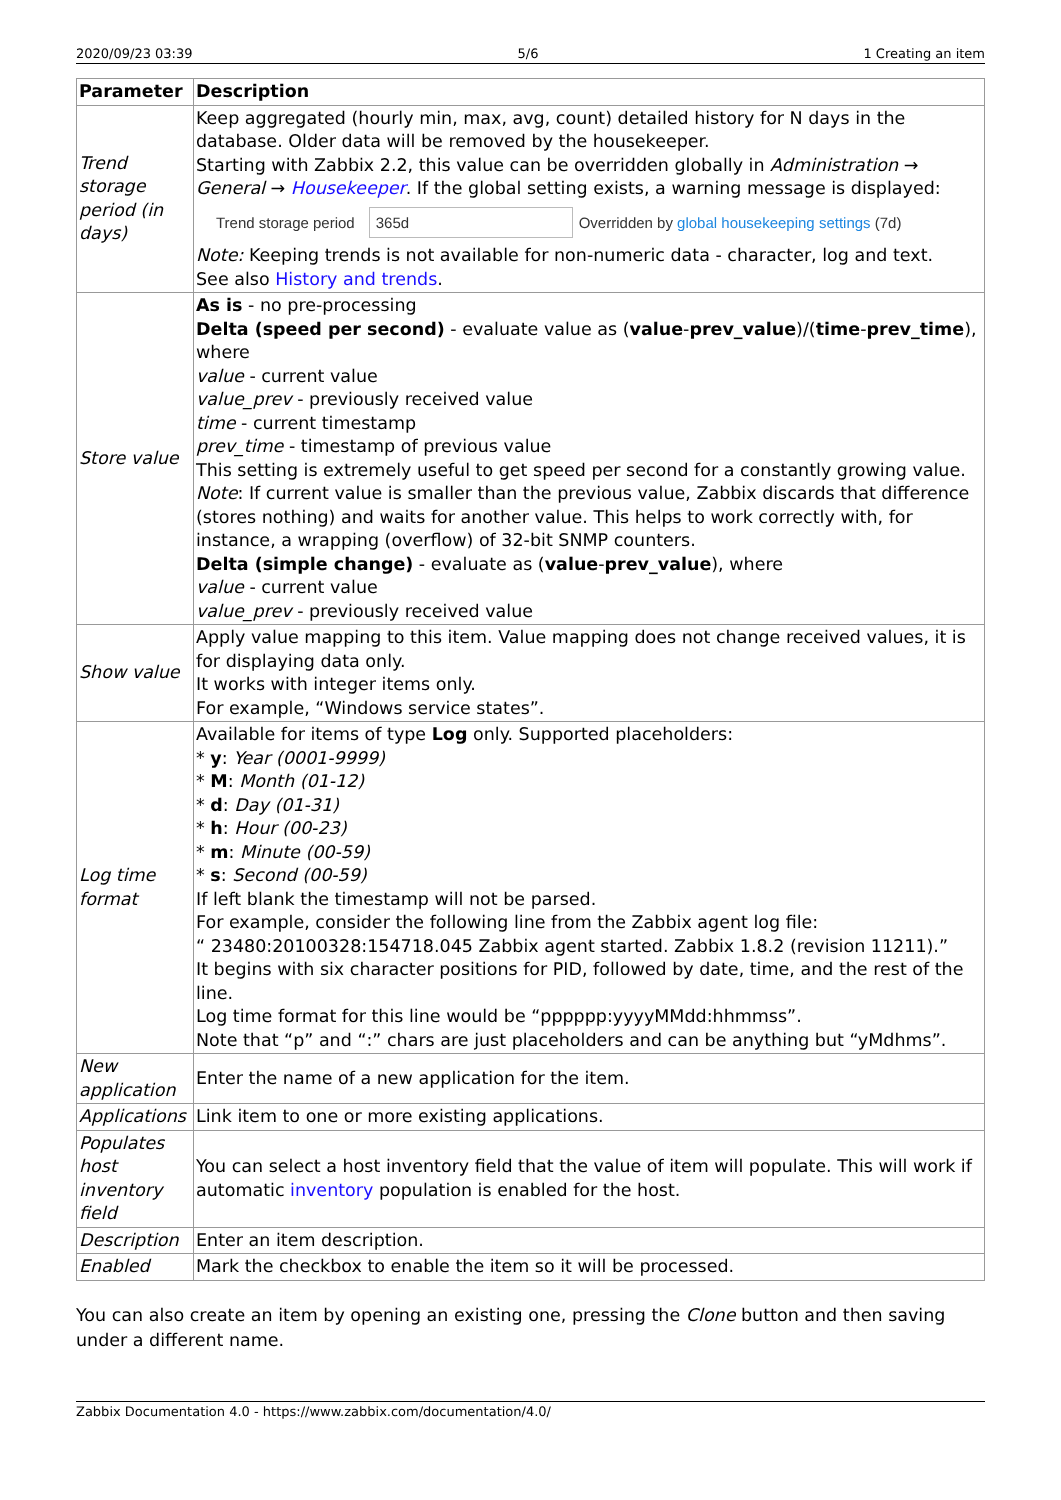2020/09/23 03:39 5/6 1 Creating an item
| Parameter | Description |
| --- | --- |
| Trend storage period (in days) | Keep aggregated (hourly min, max, avg, count) detailed history for N days in the database. Older data will be removed by the housekeeper. Starting with Zabbix 2.2, this value can be overridden globally in Administration → General → Housekeeper . If the global setting exists, a warning message is displayed: Trend storage period 365d Overridden by global housekeeping settings (7d) Note: Keeping trends is not available for non-numeric data - character, log and text. See also History and trends . |
| Store value | As is - no pre-processing Delta (speed per second) - evaluate value as ( value - prev_value )/( time - prev_time ), where value - current value value_prev - previously received value time - current timestamp prev_time - timestamp of previous value This setting is extremely useful to get speed per second for a constantly growing value. Note : If current value is smaller than the previous value, Zabbix discards that difference (stores nothing) and waits for another value. This helps to work correctly with, for instance, a wrapping (overflow) of 32-bit SNMP counters. Delta (simple change) - evaluate as ( value - prev_value ), where value - current value value_prev - previously received value |
| Show value | Apply value mapping to this item. Value mapping does not change received values, it is for displaying data only. It works with integer items only. For example, “Windows service states”. |
| Log time format | Available for items of type Log only. Supported placeholders: * y : Year (0001-9999) * M : Month (01-12) * d : Day (01-31) * h : Hour (00-23) * m : Minute (00-59) * s : Second (00-59) If left blank the timestamp will not be parsed. For example, consider the following line from the Zabbix agent log file: “ 23480:20100328:154718.045 Zabbix agent started. Zabbix 1.8.2 (revision 11211).” It begins with six character positions for PID, followed by date, time, and the rest of the line. Log time format for this line would be “pppppp:yyyyMMdd:hhmmss”. Note that “p” and “:” chars are just placeholders and can be anything but “yMdhms”. |
| New application | Enter the name of a new application for the item. |
| Applications | Link item to one or more existing applications. |
| Populates host inventory field | You can select a host inventory field that the value of item will populate. This will work if automatic inventory population is enabled for the host. |
| Description | Enter an item description. |
| Enabled | Mark the checkbox to enable the item so it will be processed. |
You can also create an item by opening an existing one, pressing the Clone button and then saving under a different name.
Zabbix Documentation 4.0 - https://www.zabbix.com/documentation/4.0/